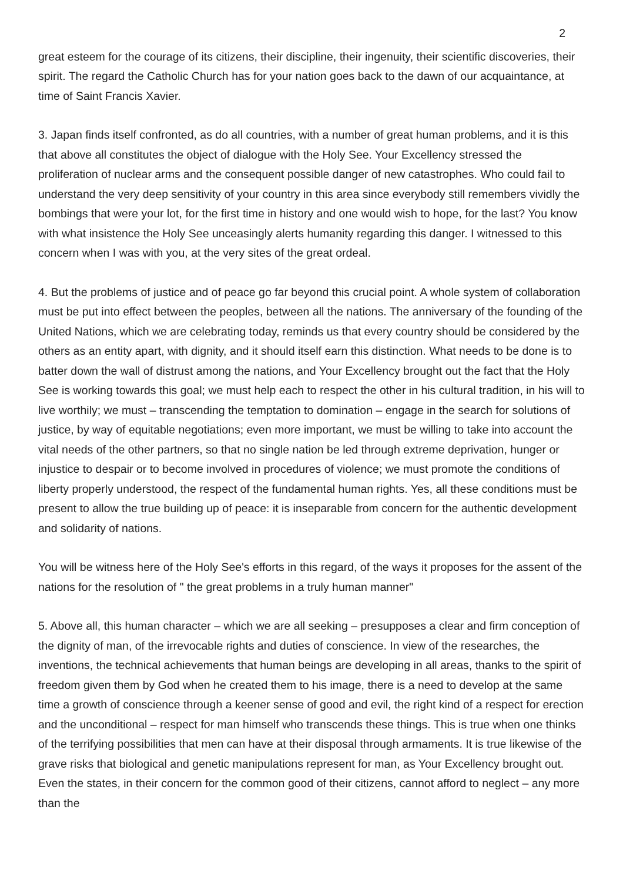2
great esteem for the courage of its citizens, their discipline, their ingenuity, their scientific discoveries, their spirit. The regard the Catholic Church has for your nation goes back to the dawn of our acquaintance, at time of Saint Francis Xavier.
3. Japan finds itself confronted, as do all countries, with a number of great human problems, and it is this that above all constitutes the object of dialogue with the Holy See. Your Excellency stressed the proliferation of nuclear arms and the consequent possible danger of new catastrophes. Who could fail to understand the very deep sensitivity of your country in this area since everybody still remembers vividly the bombings that were your lot, for the first time in history and one would wish to hope, for the last? You know with what insistence the Holy See unceasingly alerts humanity regarding this danger. I witnessed to this concern when I was with you, at the very sites of the great ordeal.
4. But the problems of justice and of peace go far beyond this crucial point. A whole system of collaboration must be put into effect between the peoples, between all the nations. The anniversary of the founding of the United Nations, which we are celebrating today, reminds us that every country should be considered by the others as an entity apart, with dignity, and it should itself earn this distinction. What needs to be done is to batter down the wall of distrust among the nations, and Your Excellency brought out the fact that the Holy See is working towards this goal; we must help each to respect the other in his cultural tradition, in his will to live worthily; we must – transcending the temptation to domination – engage in the search for solutions of justice, by way of equitable negotiations; even more important, we must be willing to take into account the vital needs of the other partners, so that no single nation be led through extreme deprivation, hunger or injustice to despair or to become involved in procedures of violence; we must promote the conditions of liberty properly understood, the respect of the fundamental human rights. Yes, all these conditions must be present to allow the true building up of peace: it is inseparable from concern for the authentic development and solidarity of nations.
You will be witness here of the Holy See's efforts in this regard, of the ways it proposes for the assent of the nations for the resolution of " the great problems in a truly human manner"
5. Above all, this human character – which we are all seeking – presupposes a clear and firm conception of the dignity of man, of the irrevocable rights and duties of conscience. In view of the researches, the inventions, the technical achievements that human beings are developing in all areas, thanks to the spirit of freedom given them by God when he created them to his image, there is a need to develop at the same time a growth of conscience through a keener sense of good and evil, the right kind of a respect for erection and the unconditional – respect for man himself who transcends these things. This is true when one thinks of the terrifying possibilities that men can have at their disposal through armaments. It is true likewise of the grave risks that biological and genetic manipulations represent for man, as Your Excellency brought out. Even the states, in their concern for the common good of their citizens, cannot afford to neglect – any more than the